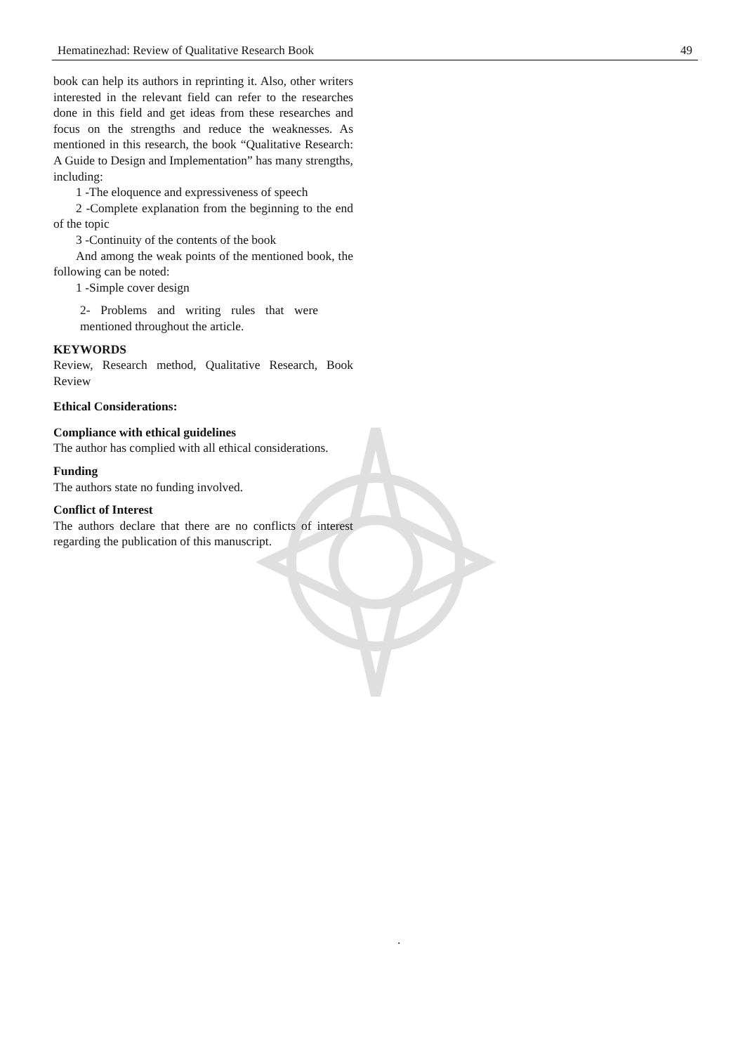Hematinezhad: Review of Qualitative Research Book 49
book can help its authors in reprinting it. Also, other writers interested in the relevant field can refer to the researches done in this field and get ideas from these researches and focus on the strengths and reduce the weaknesses. As mentioned in this research, the book “Qualitative Research: A Guide to Design and Implementation” has many strengths, including:
1 -The eloquence and expressiveness of speech
2 -Complete explanation from the beginning to the end of the topic
3 -Continuity of the contents of the book
And among the weak points of the mentioned book, the following can be noted:
1 -Simple cover design
2- Problems and writing rules that were mentioned throughout the article.
KEYWORDS
Review, Research method, Qualitative Research, Book Review
Ethical Considerations:
Compliance with ethical guidelines
The author has complied with all ethical considerations.
Funding
The authors state no funding involved.
Conflict of Interest
The authors declare that there are no conflicts of interest regarding the publication of this manuscript.
.